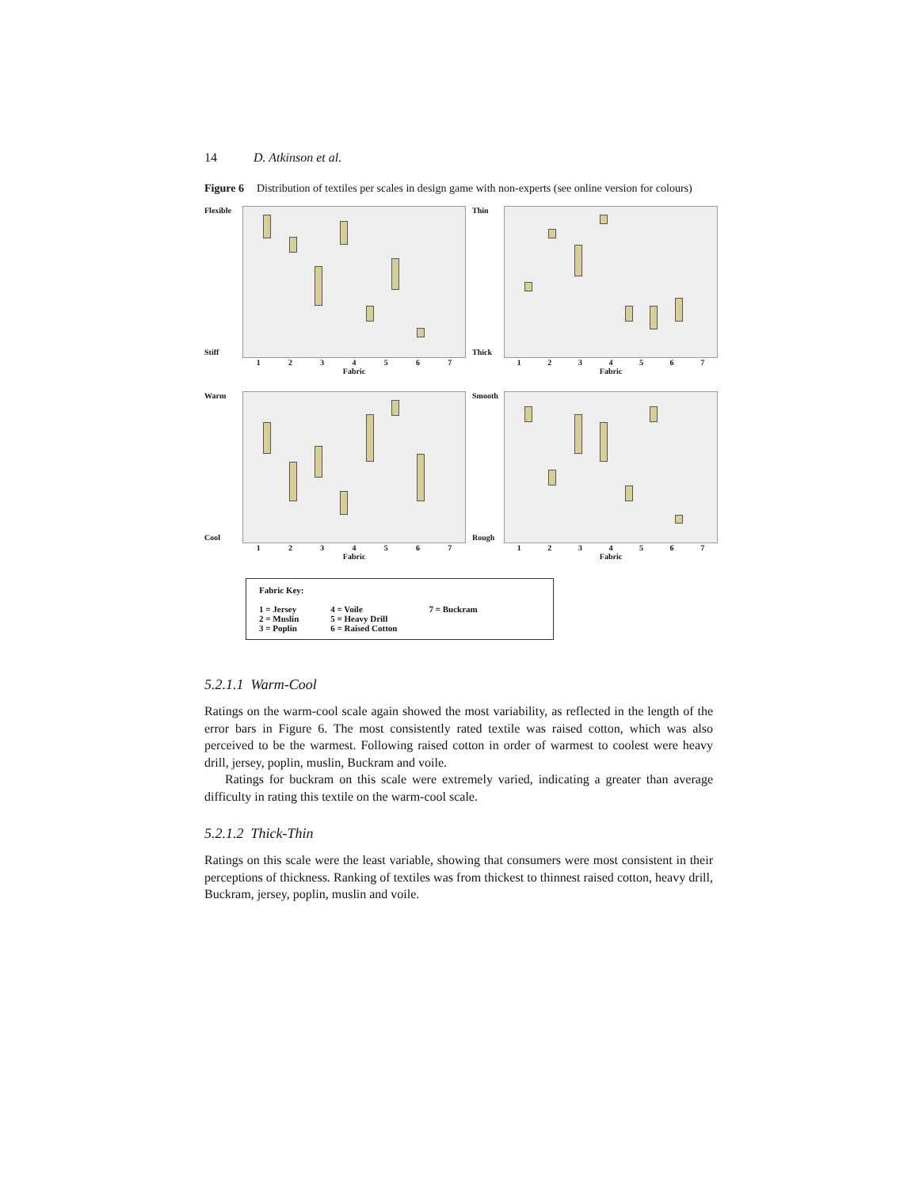14 D. Atkinson et al.
Figure 6 Distribution of textiles per scales in design game with non-experts (see online version for colours)
Flexible
Stiff
1234567
Fabric
Thin
Thick
1234567
Fabric
Warm
Cool
1234567
Fabric
Smooth
Rough
1234567
Fabric
Fabric Key:
| 1 = Jersey 2 = Muslin 3 = Poplin | 4 = Voile 5 = Heavy Drill 6 = Raised Cotton | 7 = Buckram |
5.2.1.1 Warm-Cool
Ratings on the warm-cool scale again showed the most variability, as reflected in the length of the error bars in Figure 6. The most consistently rated textile was raised cotton, which was also perceived to be the warmest. Following raised cotton in order of warmest to coolest were heavy drill, jersey, poplin, muslin, Buckram and voile.
Ratings for buckram on this scale were extremely varied, indicating a greater than average difficulty in rating this textile on the warm-cool scale.
5.2.1.2 Thick-Thin
Ratings on this scale were the least variable, showing that consumers were most consistent in their perceptions of thickness. Ranking of textiles was from thickest to thinnest raised cotton, heavy drill, Buckram, jersey, poplin, muslin and voile.